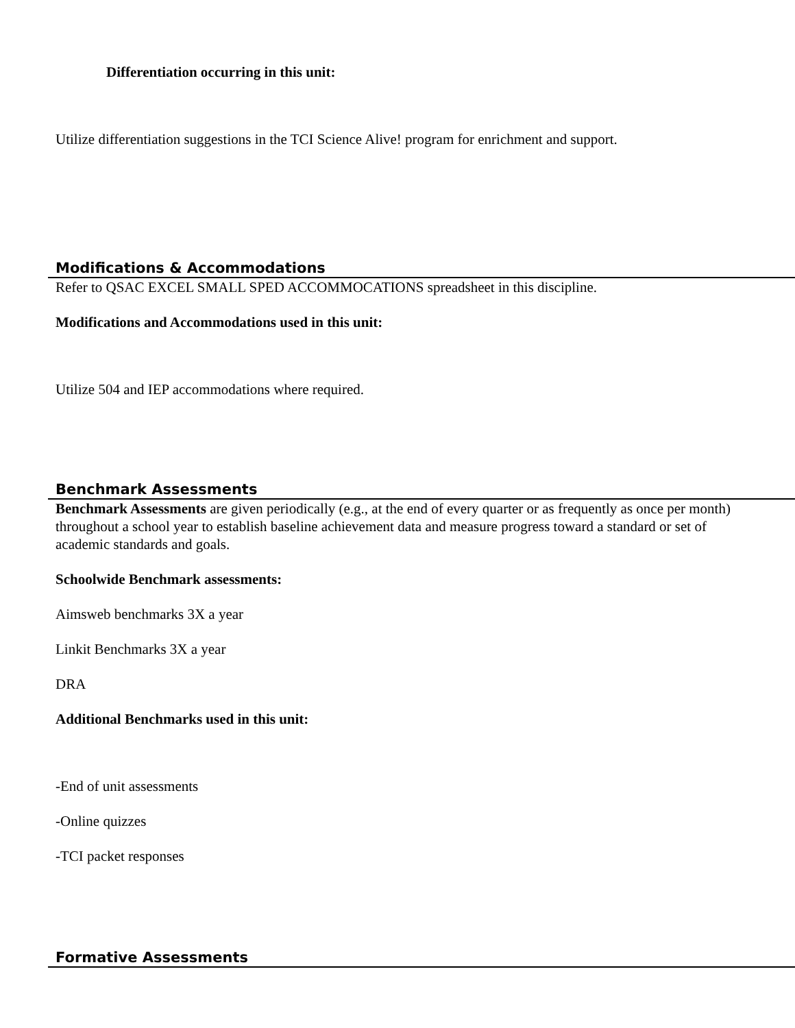Differentiation occurring in this unit:
Utilize differentiation suggestions in the TCI Science Alive! program for enrichment and support.
Modifications & Accommodations
Refer to QSAC EXCEL SMALL SPED ACCOMMOCATIONS spreadsheet in this discipline.
Modifications and Accommodations used in this unit:
Utilize 504 and IEP accommodations where required.
Benchmark Assessments
Benchmark Assessments are given periodically (e.g., at the end of every quarter or as frequently as once per month) throughout a school year to establish baseline achievement data and measure progress toward a standard or set of academic standards and goals.
Schoolwide Benchmark assessments:
Aimsweb benchmarks 3X a year
Linkit Benchmarks 3X a year
DRA
Additional Benchmarks used in this unit:
-End of unit assessments
-Online quizzes
-TCI packet responses
Formative Assessments